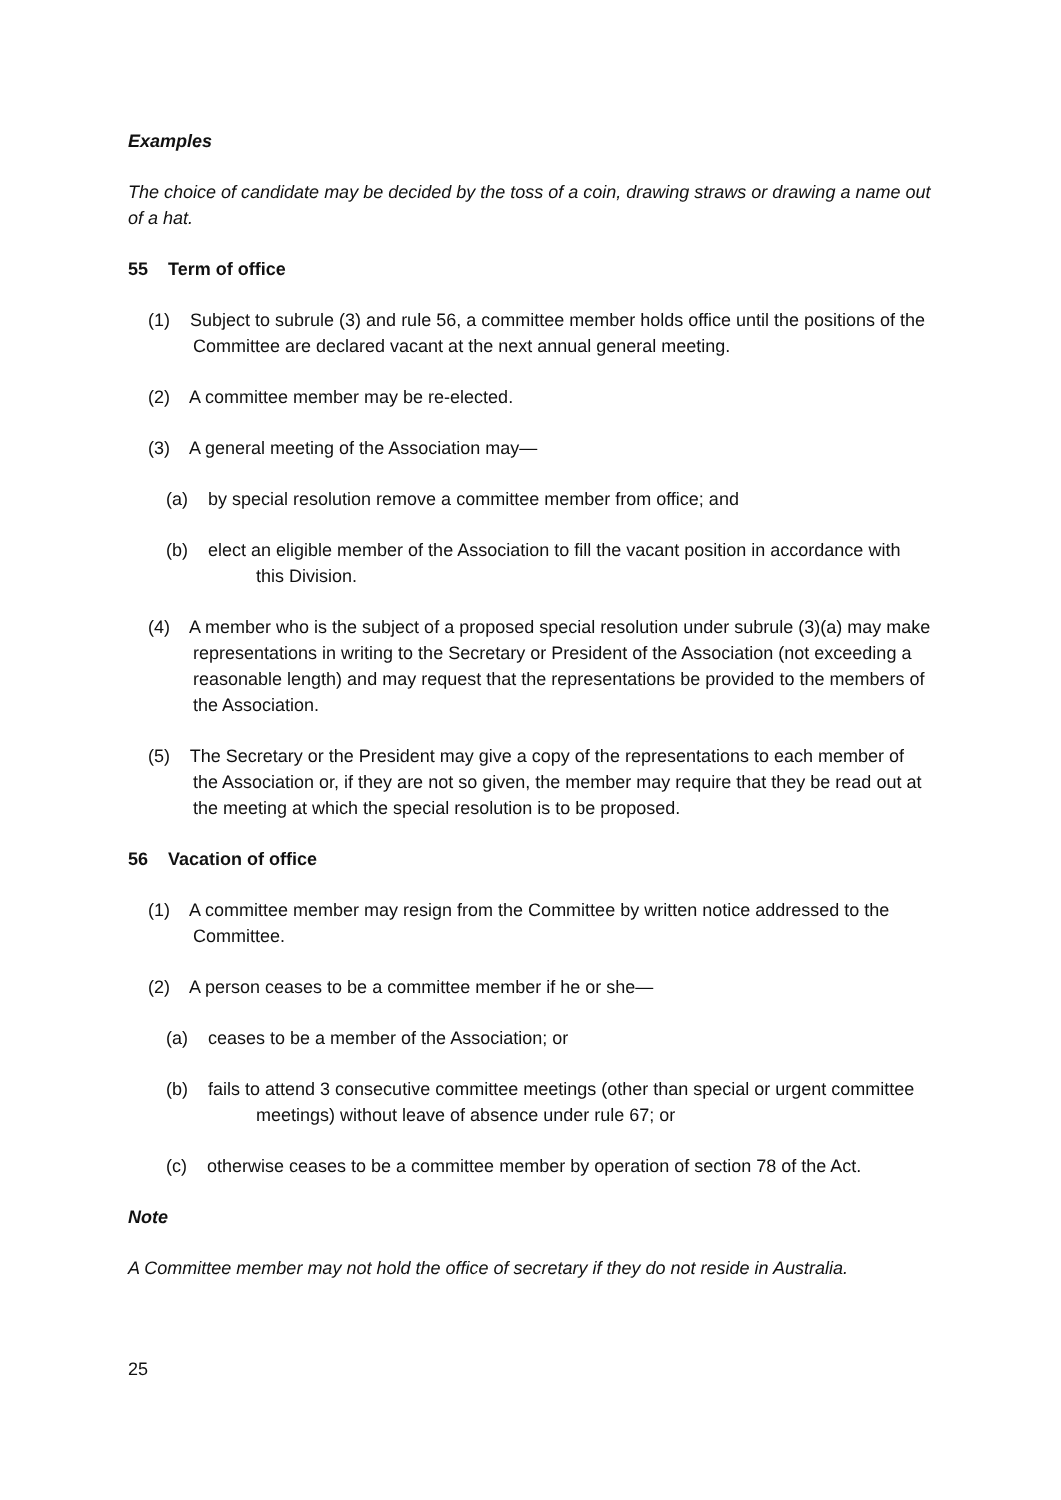Examples
The choice of candidate may be decided by the toss of a coin, drawing straws or drawing a name out of a hat.
55 Term of office
(1) Subject to subrule (3) and rule 56, a committee member holds office until the positions of the Committee are declared vacant at the next annual general meeting.
(2) A committee member may be re-elected.
(3) A general meeting of the Association may—
(a) by special resolution remove a committee member from office; and
(b) elect an eligible member of the Association to fill the vacant position in accordance with this Division.
(4) A member who is the subject of a proposed special resolution under subrule (3)(a) may make representations in writing to the Secretary or President of the Association (not exceeding a reasonable length) and may request that the representations be provided to the members of the Association.
(5) The Secretary or the President may give a copy of the representations to each member of the Association or, if they are not so given, the member may require that they be read out at the meeting at which the special resolution is to be proposed.
56 Vacation of office
(1) A committee member may resign from the Committee by written notice addressed to the Committee.
(2) A person ceases to be a committee member if he or she—
(a) ceases to be a member of the Association; or
(b) fails to attend 3 consecutive committee meetings (other than special or urgent committee meetings) without leave of absence under rule 67; or
(c) otherwise ceases to be a committee member by operation of section 78 of the Act.
Note
A Committee member may not hold the office of secretary if they do not reside in Australia.
25